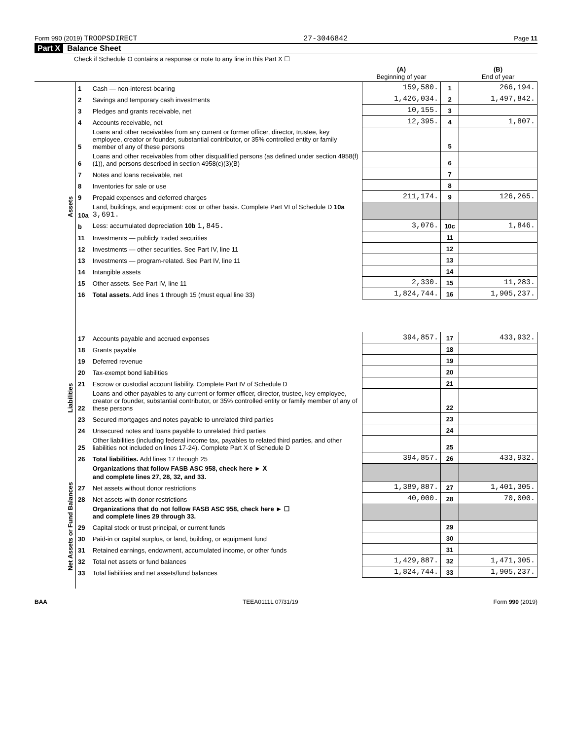Form 990 (2019) TROOPSDIRECT 27-3046842 Page 11
Part X Balance Sheet
Check if Schedule O contains a response or note to any line in this Part X ☐
| | | | (A) Beginning of year | | (B) End of year |
| --- | --- | --- | --- | --- | --- |
| Assets | 1 | Cash — non-interest-bearing | 159,580. | 1 | 266,194. |
| | 2 | Savings and temporary cash investments | 1,426,034. | 2 | 1,497,842. |
| | 3 | Pledges and grants receivable, net | 10,155. | 3 | |
| | 4 | Accounts receivable, net | 12,395. | 4 | 1,807. |
| | 5 | Loans and other receivables from any current or former officer, director, trustee, key employee, creator or founder, substantial contributor, or 35% controlled entity or family member of any of these persons | | 5 | |
| | 6 | Loans and other receivables from other disqualified persons (as defined under section 4958(f)(1)), and persons described in section 4958(c)(3)(B) | | 6 | |
| | 7 | Notes and loans receivable, net | | 7 | |
| | 8 | Inventories for sale or use | | 8 | |
| | 9 | Prepaid expenses and deferred charges | 211,174. | 9 | 126,265. |
| | 10a | Land, buildings, and equipment: cost or other basis. Complete Part VI of Schedule D 10a 3,691. | | | |
| | b | Less: accumulated depreciation 10b 1,845. | 3,076. | 10c | 1,846. |
| | 11 | Investments — publicly traded securities | | 11 | |
| | 12 | Investments — other securities. See Part IV, line 11 | | 12 | |
| | 13 | Investments — program-related. See Part IV, line 11 | | 13 | |
| | 14 | Intangible assets | | 14 | |
| | 15 | Other assets. See Part IV, line 11 | 2,330. | 15 | 11,283. |
| | 16 | Total assets. Add lines 1 through 15 (must equal line 33) | 1,824,744. | 16 | 1,905,237. |
| Liabilities | 17 | Accounts payable and accrued expenses | 394,857. | 17 | 433,932. |
| | 18 | Grants payable | | 18 | |
| | 19 | Deferred revenue | | 19 | |
| | 20 | Tax-exempt bond liabilities | | 20 | |
| | 21 | Escrow or custodial account liability. Complete Part IV of Schedule D | | 21 | |
| | 22 | Loans and other payables to any current or former officer, director, trustee, key employee, creator or founder, substantial contributor, or 35% controlled entity or family member of any of these persons | | 22 | |
| | 23 | Secured mortgages and notes payable to unrelated third parties | | 23 | |
| | 24 | Unsecured notes and loans payable to unrelated third parties | | 24 | |
| | 25 | Other liabilities (including federal income tax, payables to related third parties, and other liabilities not included on lines 17-24). Complete Part X of Schedule D | | 25 | |
| | 26 | Total liabilities. Add lines 17 through 25 | 394,857. | 26 | 433,932. |
| Net Assets or Fund Balances | | Organizations that follow FASB ASC 958, check here ► X and complete lines 27, 28, 32, and 33. | | | |
| | 27 | Net assets without donor restrictions | 1,389,887. | 27 | 1,401,305. |
| | 28 | Net assets with donor restrictions | 40,000. | 28 | 70,000. |
| | | Organizations that do not follow FASB ASC 958, check here ► ☐ and complete lines 29 through 33. | | | |
| | 29 | Capital stock or trust principal, or current funds | | 29 | |
| | 30 | Paid-in or capital surplus, or land, building, or equipment fund | | 30 | |
| | 31 | Retained earnings, endowment, accumulated income, or other funds | | 31 | |
| | 32 | Total net assets or fund balances | 1,429,887. | 32 | 1,471,305. |
| | 33 | Total liabilities and net assets/fund balances | 1,824,744. | 33 | 1,905,237. |
BAA TEEA0111L 07/31/19 Form 990 (2019)